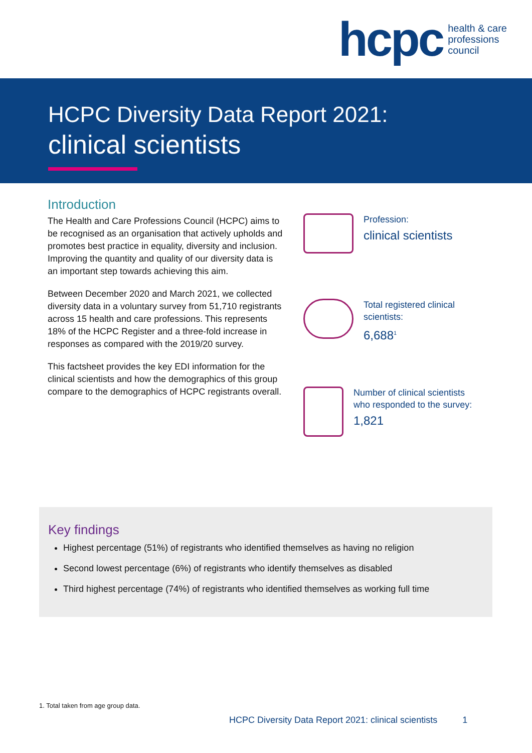hcpc health & care
professions
council
HCPC Diversity Data Report 2021:
clinical scientists
Introduction
The Health and Care Professions Council (HCPC) aims to be recognised as an organisation that actively upholds and promotes best practice in equality, diversity and inclusion. Improving the quantity and quality of our diversity data is an important step towards achieving this aim.
Between December 2020 and March 2021, we collected diversity data in a voluntary survey from 51,710 registrants across 15 health and care professions. This represents 18% of the HCPC Register and a three-fold increase in responses as compared with the 2019/20 survey.
This factsheet provides the key EDI information for the clinical scientists and how the demographics of this group compare to the demographics of HCPC registrants overall.
Profession:
clinical scientists
Total registered clinical
scientists:
6,688<sup>1</sup>
Number of clinical scientists
who responded to the survey:
1,821
Key findings
Highest percentage (51%) of registrants who identified themselves as having no religion
Second lowest percentage (6%) of registrants who identify themselves as disabled
Third highest percentage (74%) of registrants who identified themselves as working full time
1. Total taken from age group data.
HCPC Diversity Data Report 2021: clinical scientists 1